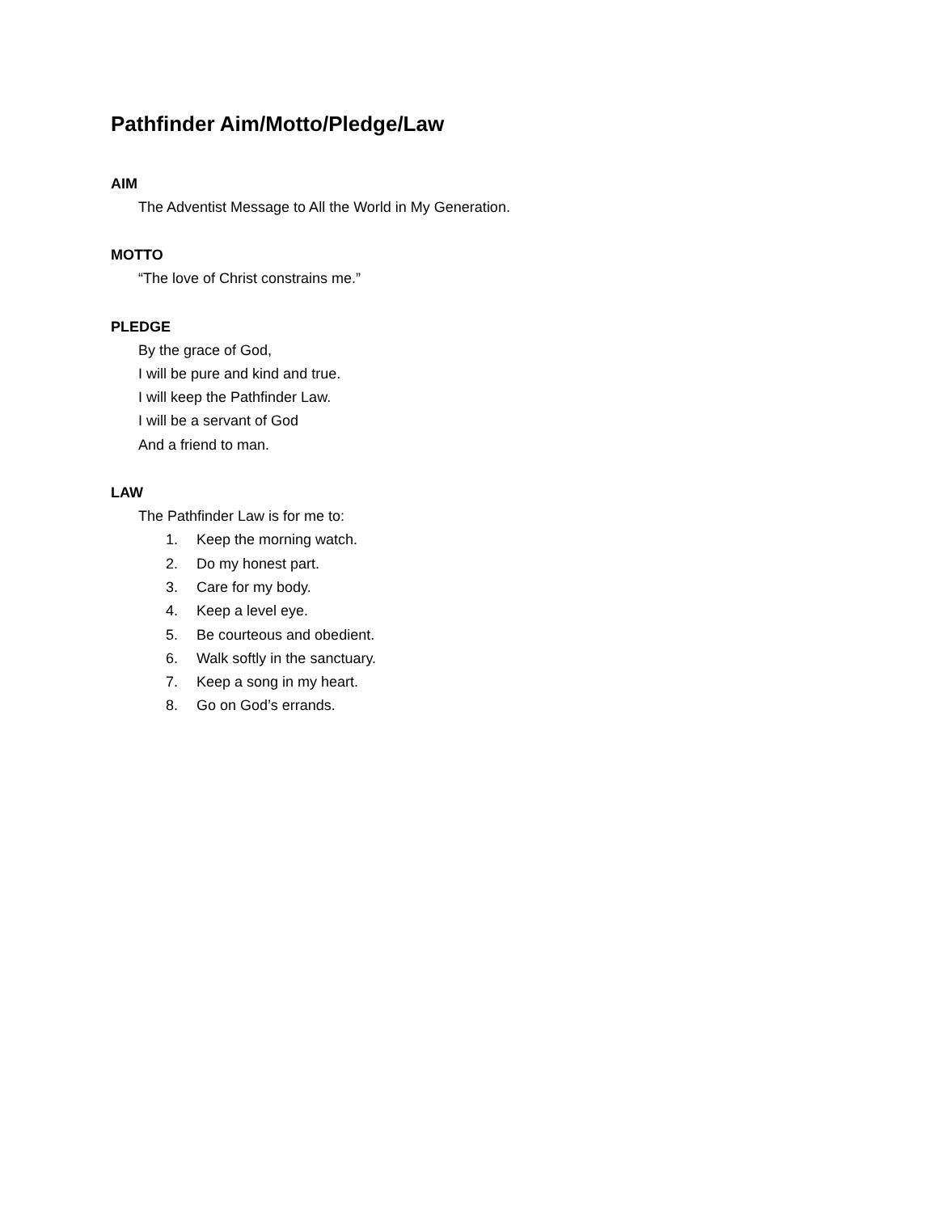Pathfinder Aim/Motto/Pledge/Law
AIM
The Adventist Message to All the World in My Generation.
MOTTO
“The love of Christ constrains me.”
PLEDGE
By the grace of God,
I will be pure and kind and true.
I will keep the Pathfinder Law.
I will be a servant of God
And a friend to man.
LAW
The Pathfinder Law is for me to:
1. Keep the morning watch.
2. Do my honest part.
3. Care for my body.
4. Keep a level eye.
5. Be courteous and obedient.
6. Walk softly in the sanctuary.
7. Keep a song in my heart.
8. Go on God’s errands.